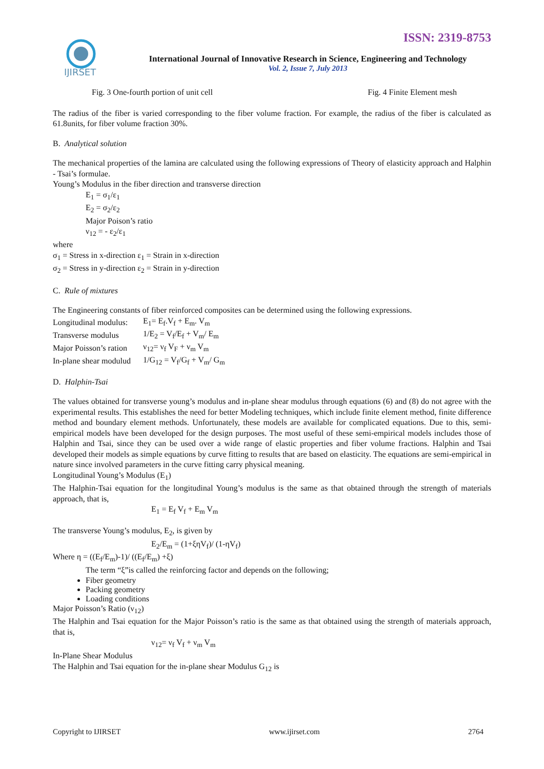IJIRSET
ISSN: 2319-8753
International Journal of Innovative Research in Science, Engineering and Technology
Vol. 2, Issue 7, July 2013
Fig. 3 One-fourth portion of unit cell Fig. 4 Finite Element mesh
The radius of the fiber is varied corresponding to the fiber volume fraction. For example, the radius of the fiber is calculated as 61.8units, for fiber volume fraction 30%.
B. Analytical solution
The mechanical properties of the lamina are calculated using the following expressions of Theory of elasticity approach and Halphin - Tsai’s formulae.
Young’s Modulus in the fiber direction and transverse direction
E<sub>1</sub> = σ<sub>1</sub>/ε<sub>1</sub>
E<sub>2</sub> = σ<sub>2</sub>/ε<sub>2</sub>
Major Poison’s ratio
ν<sub>12</sub> = - ε<sub>2</sub>/ε<sub>1</sub>
where
σ<sub>1</sub> = Stress in x-direction ε<sub>1</sub> = Strain in x-direction
σ<sub>2</sub> = Stress in y-direction ε<sub>2</sub> = Strain in y-direction
C. Rule of mixtures
The Engineering constants of fiber reinforced composites can be determined using the following expressions.
| Longitudinal modulus: | E<sub>1</sub>= E<sub>f</sub>.V<sub>f</sub> + E<sub>m</sub>. V<sub>m</sub> |
| Transverse modulus | 1/E<sub>2</sub> = V<sub>f</sub>/E<sub>f</sub> + V<sub>m</sub>/ E<sub>m</sub> |
| Major Poisson’s ration | ν<sub>12</sub>= ν<sub>f</sub> V<sub>F</sub> + ν<sub>m</sub> V<sub>m</sub> |
| In-plane shear modulud | 1/G<sub>12</sub> = V<sub>f</sub>/G<sub>f</sub> + V<sub>m</sub>/ G<sub>m</sub> |
D. Halphin-Tsai
The values obtained for transverse young’s modulus and in-plane shear modulus through equations (6) and (8) do not agree with the experimental results. This establishes the need for better Modeling techniques, which include finite element method, finite difference method and boundary element methods. Unfortunately, these models are available for complicated equations. Due to this, semi-empirical models have been developed for the design purposes. The most useful of these semi-empirical models includes those of Halphin and Tsai, since they can be used over a wide range of elastic properties and fiber volume fractions. Halphin and Tsai developed their models as simple equations by curve fitting to results that are based on elasticity. The equations are semi-empirical in nature since involved parameters in the curve fitting carry physical meaning.
Longitudinal Young’s Modulus (E<sub>1</sub>)
The Halphin-Tsai equation for the longitudinal Young’s modulus is the same as that obtained through the strength of materials approach, that is,
E<sub>1</sub> = E<sub>f</sub> V<sub>f</sub> + E<sub>m</sub> V<sub>m</sub>
The transverse Young’s modulus, E<sub>2</sub>, is given by
E<sub>2</sub>/E<sub>m</sub> = (1+ξηV<sub>f</sub>)/ (1-ηV<sub>f</sub>)
Where η = ((E<sub>f</sub>/E<sub>m</sub>)-1)/ ((E<sub>f</sub>/E<sub>m</sub>) +ξ)
The term “ξ”is called the reinforcing factor and depends on the following;
Fiber geometry
Packing geometry
Loading conditions
Major Poisson’s Ratio (ν<sub>12</sub>)
The Halphin and Tsai equation for the Major Poisson’s ratio is the same as that obtained using the strength of materials approach, that is,
ν<sub>12</sub>= ν<sub>f</sub> V<sub>f</sub> + ν<sub>m</sub> V<sub>m</sub>
In-Plane Shear Modulus
The Halphin and Tsai equation for the in-plane shear Modulus G<sub>12</sub> is
Copyright to IJIRSET www.ijirset.com 2764